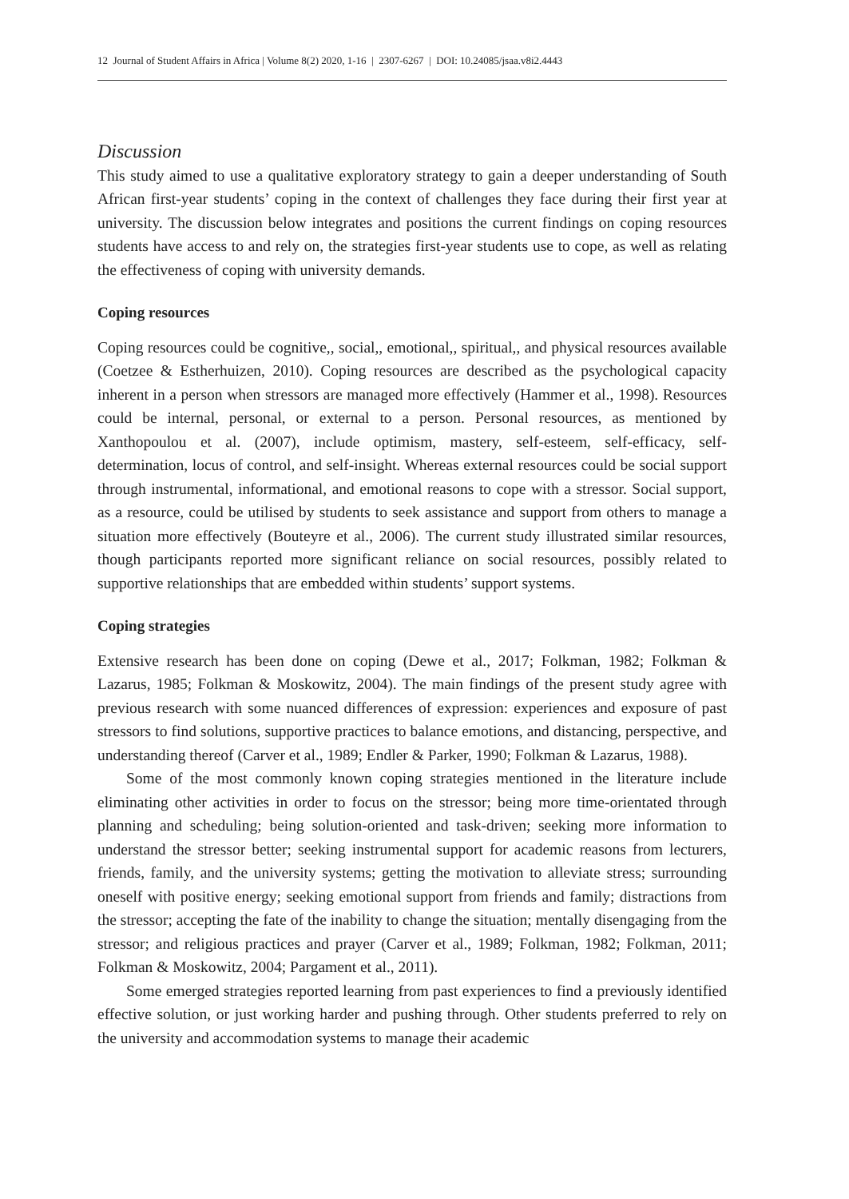12 Journal of Student Affairs in Africa | Volume 8(2) 2020, 1-16 | 2307-6267 | DOI: 10.24085/jsaa.v8i2.4443
Discussion
This study aimed to use a qualitative exploratory strategy to gain a deeper understanding of South African first-year students’ coping in the context of challenges they face during their first year at university. The discussion below integrates and positions the current findings on coping resources students have access to and rely on, the strategies first-year students use to cope, as well as relating the effectiveness of coping with university demands.
Coping resources
Coping resources could be cognitive,, social,, emotional,, spiritual,, and physical resources available (Coetzee & Estherhuizen, 2010). Coping resources are described as the psychological capacity inherent in a person when stressors are managed more effectively (Hammer et al., 1998). Resources could be internal, personal, or external to a person. Personal resources, as mentioned by Xanthopoulou et al. (2007), include optimism, mastery, self-esteem, self-efficacy, self-determination, locus of control, and self-insight. Whereas external resources could be social support through instrumental, informational, and emotional reasons to cope with a stressor. Social support, as a resource, could be utilised by students to seek assistance and support from others to manage a situation more effectively (Bouteyre et al., 2006). The current study illustrated similar resources, though participants reported more significant reliance on social resources, possibly related to supportive relationships that are embedded within students’ support systems.
Coping strategies
Extensive research has been done on coping (Dewe et al., 2017; Folkman, 1982; Folkman & Lazarus, 1985; Folkman & Moskowitz, 2004). The main findings of the present study agree with previous research with some nuanced differences of expression: experiences and exposure of past stressors to find solutions, supportive practices to balance emotions, and distancing, perspective, and understanding thereof (Carver et al., 1989; Endler & Parker, 1990; Folkman & Lazarus, 1988).
Some of the most commonly known coping strategies mentioned in the literature include eliminating other activities in order to focus on the stressor; being more time-orientated through planning and scheduling; being solution-oriented and task-driven; seeking more information to understand the stressor better; seeking instrumental support for academic reasons from lecturers, friends, family, and the university systems; getting the motivation to alleviate stress; surrounding oneself with positive energy; seeking emotional support from friends and family; distractions from the stressor; accepting the fate of the inability to change the situation; mentally disengaging from the stressor; and religious practices and prayer (Carver et al., 1989; Folkman, 1982; Folkman, 2011; Folkman & Moskowitz, 2004; Pargament et al., 2011).
Some emerged strategies reported learning from past experiences to find a previously identified effective solution, or just working harder and pushing through. Other students preferred to rely on the university and accommodation systems to manage their academic